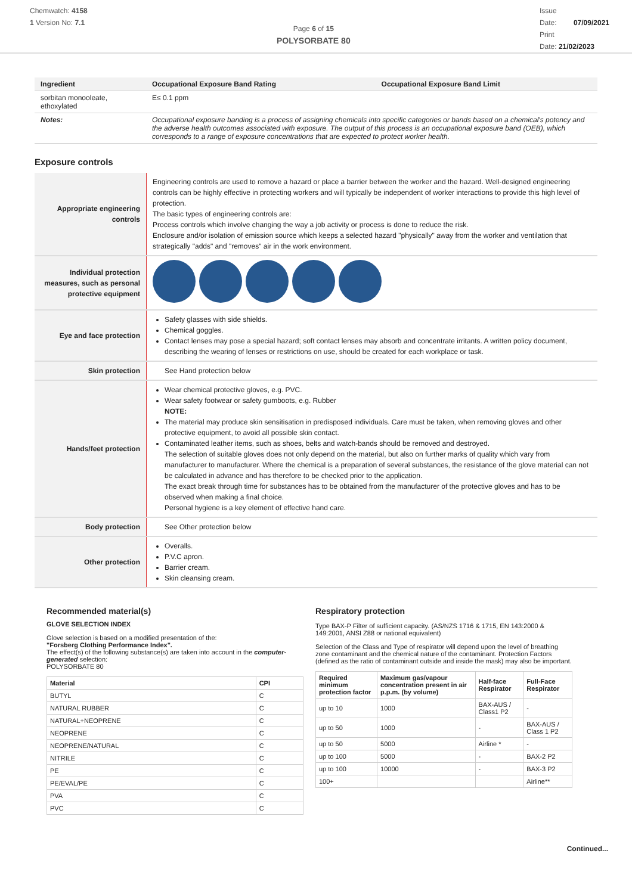Chemwatch: 4158
1 Version No: 7.1
Page 6 of 15
POLYSORBATE 80
Issue
Date: 07/09/2021
Print
Date: 21/02/2023
| Ingredient | Occupational Exposure Band Rating | Occupational Exposure Band Limit |
| --- | --- | --- |
| sorbitan monooleate, ethoxylated | E≤ 0.1 ppm | |
| Notes: | Occupational exposure banding is a process of assigning chemicals into specific categories or bands based on a chemical's potency and the adverse health outcomes associated with exposure. The output of this process is an occupational exposure band (OEB), which corresponds to a range of exposure concentrations that are expected to protect worker health. | |
Exposure controls
| Appropriate engineering controls | Engineering controls are used to remove a hazard or place a barrier between the worker and the hazard. Well-designed engineering controls can be highly effective in protecting workers and will typically be independent of worker interactions to provide this high level of protection. The basic types of engineering controls are: Process controls which involve changing the way a job activity or process is done to reduce the risk. Enclosure and/or isolation of emission source which keeps a selected hazard "physically" away from the worker and ventilation that strategically "adds" and "removes" air in the work environment. |
| Individual protection measures, such as personal protective equipment | |
| Eye and face protection | Safety glasses with side shields. Chemical goggles. Contact lenses may pose a special hazard; soft contact lenses may absorb and concentrate irritants. A written policy document, describing the wearing of lenses or restrictions on use, should be created for each workplace or task. |
| Skin protection | See Hand protection below |
| Hands/feet protection | Wear chemical protective gloves, e.g. PVC. Wear safety footwear or safety gumboots, e.g. Rubber NOTE: The material may produce skin sensitisation in predisposed individuals. Care must be taken, when removing gloves and other protective equipment, to avoid all possible skin contact. Contaminated leather items, such as shoes, belts and watch-bands should be removed and destroyed. The selection of suitable gloves does not only depend on the material, but also on further marks of quality which vary from manufacturer to manufacturer. Where the chemical is a preparation of several substances, the resistance of the glove material can not be calculated in advance and has therefore to be checked prior to the application. The exact break through time for substances has to be obtained from the manufacturer of the protective gloves and has to be observed when making a final choice. Personal hygiene is a key element of effective hand care. |
| Body protection | See Other protection below |
| Other protection | Overalls. P.V.C apron. Barrier cream. Skin cleansing cream. |
Recommended material(s)
GLOVE SELECTION INDEX
Glove selection is based on a modified presentation of the:
"Forsberg Clothing Performance Index".
The effect(s) of the following substance(s) are taken into account in the computer-generated selection:
POLYSORBATE 80
| Material | CPI |
| --- | --- |
| BUTYL | C |
| NATURAL RUBBER | C |
| NATURAL+NEOPRENE | C |
| NEOPRENE | C |
| NEOPRENE/NATURAL | C |
| NITRILE | C |
| PE | C |
| PE/EVAL/PE | C |
| PVA | C |
| PVC | C |
Respiratory protection
Type BAX-P Filter of sufficient capacity. (AS/NZS 1716 & 1715, EN 143:2000 & 149:2001, ANSI Z88 or national equivalent)
Selection of the Class and Type of respirator will depend upon the level of breathing zone contaminant and the chemical nature of the contaminant. Protection Factors (defined as the ratio of contaminant outside and inside the mask) may also be important.
| Required minimum protection factor | Maximum gas/vapour concentration present in air p.p.m. (by volume) | Half-face Respirator | Full-Face Respirator |
| --- | --- | --- | --- |
| up to 10 | 1000 | BAX-AUS / Class1 P2 | - |
| up to 50 | 1000 | - | BAX-AUS / Class 1 P2 |
| up to 50 | 5000 | Airline * | - |
| up to 100 | 5000 | - | BAX-2 P2 |
| up to 100 | 10000 | - | BAX-3 P2 |
| 100+ | | | Airline** |
Continued...